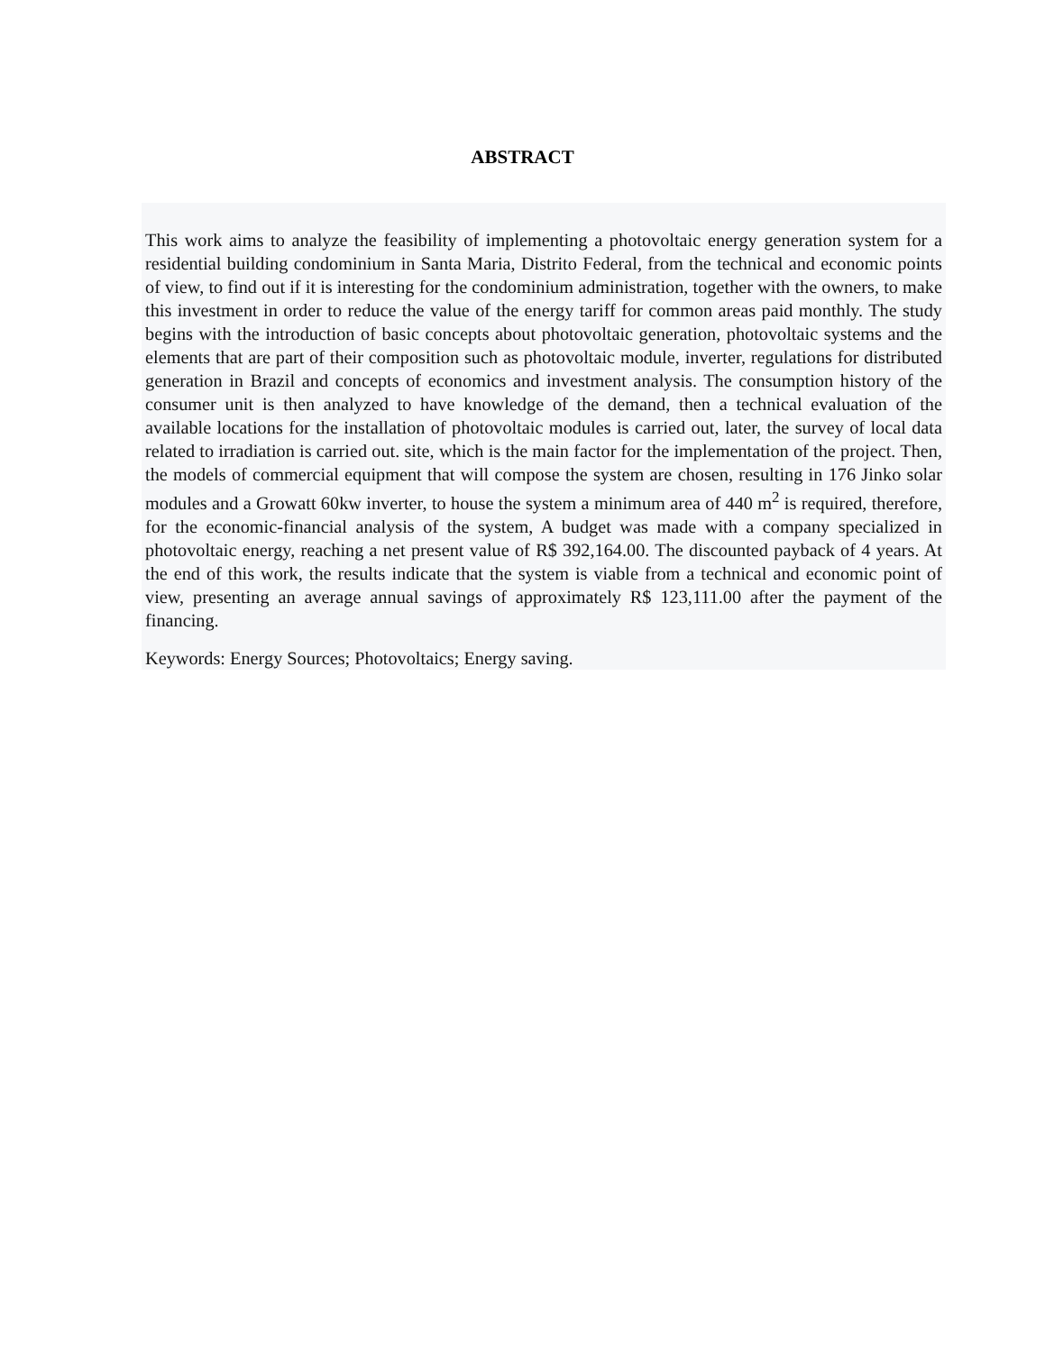ABSTRACT
This work aims to analyze the feasibility of implementing a photovoltaic energy generation system for a residential building condominium in Santa Maria, Distrito Federal, from the technical and economic points of view, to find out if it is interesting for the condominium administration, together with the owners, to make this investment in order to reduce the value of the energy tariff for common areas paid monthly. The study begins with the introduction of basic concepts about photovoltaic generation, photovoltaic systems and the elements that are part of their composition such as photovoltaic module, inverter, regulations for distributed generation in Brazil and concepts of economics and investment analysis. The consumption history of the consumer unit is then analyzed to have knowledge of the demand, then a technical evaluation of the available locations for the installation of photovoltaic modules is carried out, later, the survey of local data related to irradiation is carried out. site, which is the main factor for the implementation of the project. Then, the models of commercial equipment that will compose the system are chosen, resulting in 176 Jinko solar modules and a Growatt 60kw inverter, to house the system a minimum area of 440 m<sup>2</sup> is required, therefore, for the economic-financial analysis of the system, A budget was made with a company specialized in photovoltaic energy, reaching a net present value of R$ 392,164.00. The discounted payback of 4 years. At the end of this work, the results indicate that the system is viable from a technical and economic point of view, presenting an average annual savings of approximately R$ 123,111.00 after the payment of the financing.
Keywords: Energy Sources; Photovoltaics; Energy saving.